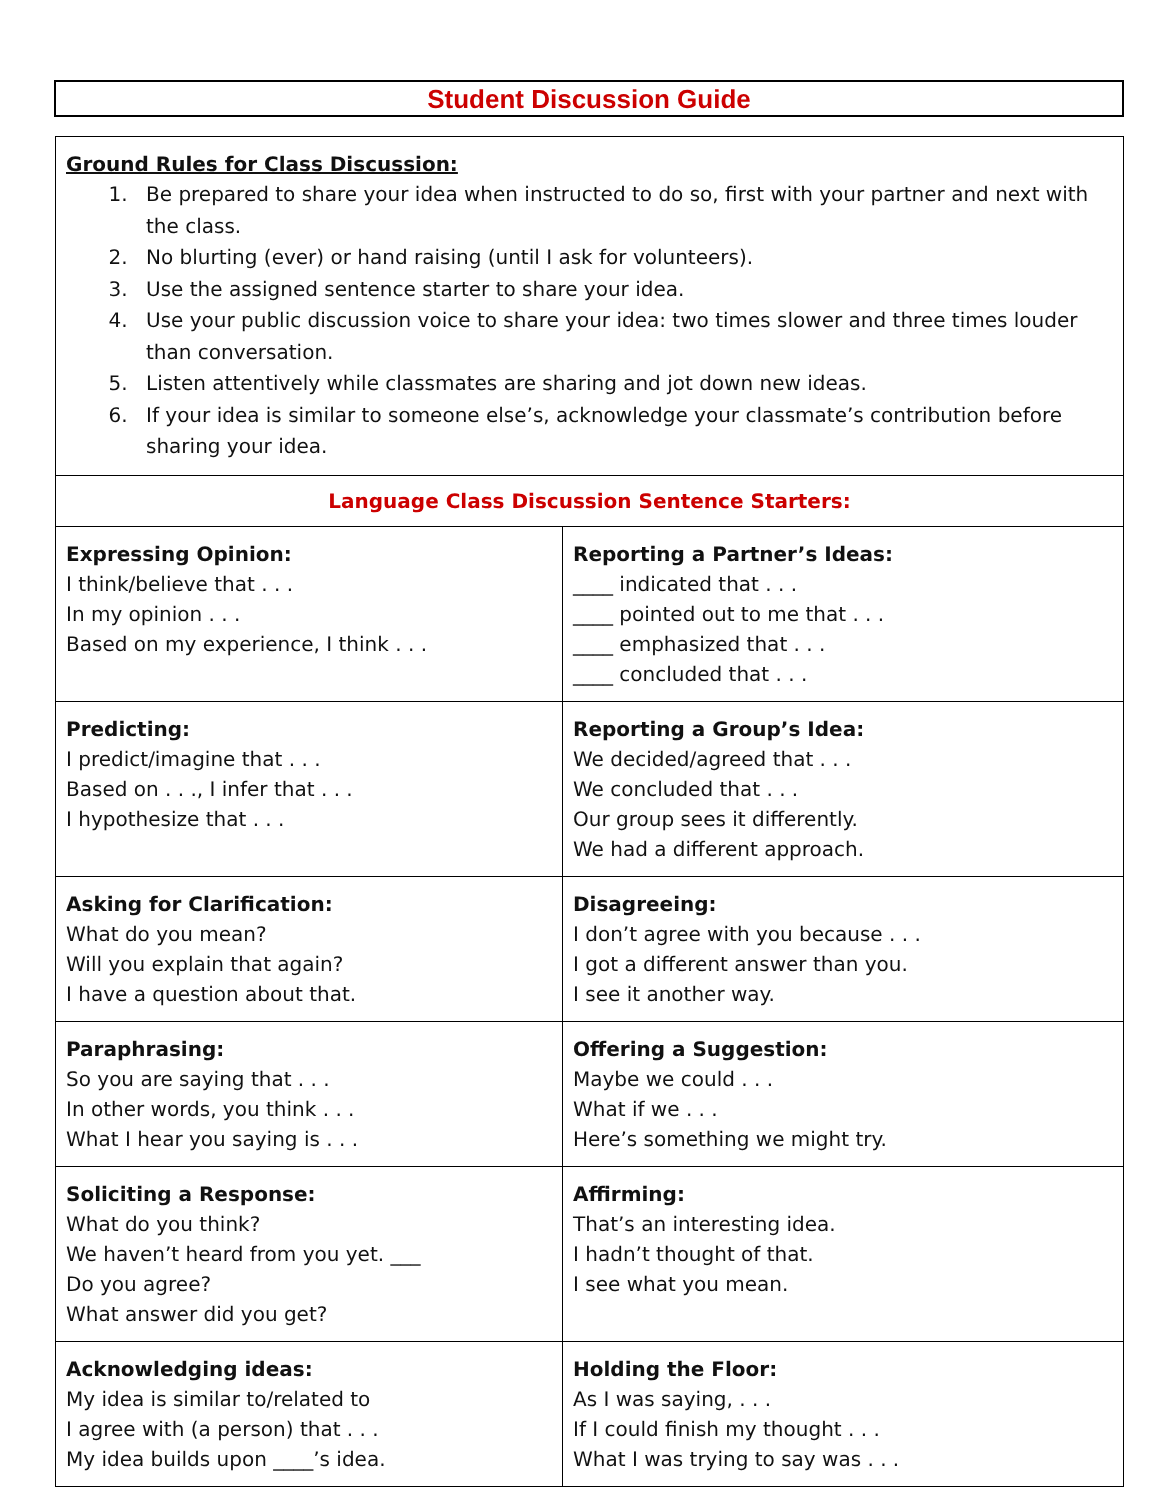Student Discussion Guide
| Ground Rules for Class Discussion: 1. Be prepared to share your idea when instructed to do so, first with your partner and next with the class. 2. No blurting (ever) or hand raising (until I ask for volunteers). 3. Use the assigned sentence starter to share your idea. 4. Use your public discussion voice to share your idea: two times slower and three times louder than conversation. 5. Listen attentively while classmates are sharing and jot down new ideas. 6. If your idea is similar to someone else’s, acknowledge your classmate’s contribution before sharing your idea. | |
| Language Class Discussion Sentence Starters: | |
| Expressing Opinion: I think/believe that . . . In my opinion . . . Based on my experience, I think . . . | Reporting a Partner’s Ideas: ____ indicated that . . . ____ pointed out to me that . . . ____ emphasized that . . . ____ concluded that . . . |
| Predicting: I predict/imagine that . . . Based on . . ., I infer that . . . I hypothesize that . . . | Reporting a Group’s Idea: We decided/agreed that . . . We concluded that . . . Our group sees it differently. We had a different approach. |
| Asking for Clarification: What do you mean? Will you explain that again? I have a question about that. | Disagreeing: I don’t agree with you because . . . I got a different answer than you. I see it another way. |
| Paraphrasing: So you are saying that . . . In other words, you think . . . What I hear you saying is . . . | Offering a Suggestion: Maybe we could . . . What if we . . . Here’s something we might try. |
| Soliciting a Response: What do you think? We haven’t heard from you yet. ___ Do you agree? What answer did you get? | Affirming: That’s an interesting idea. I hadn’t thought of that. I see what you mean. |
| Acknowledging ideas: My idea is similar to/related to I agree with (a person) that . . . My idea builds upon ____’s idea. | Holding the Floor: As I was saying, . . . If I could finish my thought . . . What I was trying to say was . . . |